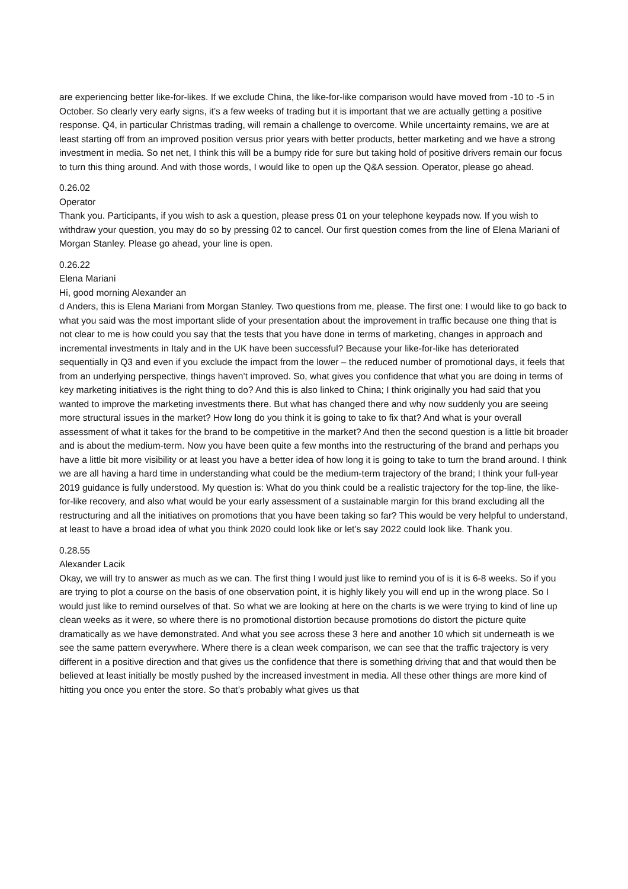are experiencing better like-for-likes. If we exclude China, the like-for-like comparison would have moved from -10 to -5 in October. So clearly very early signs, it’s a few weeks of trading but it is important that we are actually getting a positive response. Q4, in particular Christmas trading, will remain a challenge to overcome. While uncertainty remains, we are at least starting off from an improved position versus prior years with better products, better marketing and we have a strong investment in media. So net net, I think this will be a bumpy ride for sure but taking hold of positive drivers remain our focus to turn this thing around. And with those words, I would like to open up the Q&A session. Operator, please go ahead.
0.26.02
Operator
Thank you. Participants, if you wish to ask a question, please press 01 on your telephone keypads now. If you wish to withdraw your question, you may do so by pressing 02 to cancel. Our first question comes from the line of Elena Mariani of Morgan Stanley. Please go ahead, your line is open.
0.26.22
Elena Mariani
Hi, good morning Alexander an
d Anders, this is Elena Mariani from Morgan Stanley. Two questions from me, please. The first one: I would like to go back to what you said was the most important slide of your presentation about the improvement in traffic because one thing that is not clear to me is how could you say that the tests that you have done in terms of marketing, changes in approach and incremental investments in Italy and in the UK have been successful? Because your like-for-like has deteriorated sequentially in Q3 and even if you exclude the impact from the lower – the reduced number of promotional days, it feels that from an underlying perspective, things haven’t improved. So, what gives you confidence that what you are doing in terms of key marketing initiatives is the right thing to do? And this is also linked to China; I think originally you had said that you wanted to improve the marketing investments there. But what has changed there and why now suddenly you are seeing more structural issues in the market? How long do you think it is going to take to fix that? And what is your overall assessment of what it takes for the brand to be competitive in the market? And then the second question is a little bit broader and is about the medium-term. Now you have been quite a few months into the restructuring of the brand and perhaps you have a little bit more visibility or at least you have a better idea of how long it is going to take to turn the brand around. I think we are all having a hard time in understanding what could be the medium-term trajectory of the brand; I think your full-year 2019 guidance is fully understood. My question is: What do you think could be a realistic trajectory for the top-line, the like-for-like recovery, and also what would be your early assessment of a sustainable margin for this brand excluding all the restructuring and all the initiatives on promotions that you have been taking so far? This would be very helpful to understand, at least to have a broad idea of what you think 2020 could look like or let’s say 2022 could look like. Thank you.
0.28.55
Alexander Lacik
Okay, we will try to answer as much as we can. The first thing I would just like to remind you of is it is 6-8 weeks. So if you are trying to plot a course on the basis of one observation point, it is highly likely you will end up in the wrong place. So I would just like to remind ourselves of that. So what we are looking at here on the charts is we were trying to kind of line up clean weeks as it were, so where there is no promotional distortion because promotions do distort the picture quite dramatically as we have demonstrated. And what you see across these 3 here and another 10 which sit underneath is we see the same pattern everywhere. Where there is a clean week comparison, we can see that the traffic trajectory is very different in a positive direction and that gives us the confidence that there is something driving that and that would then be believed at least initially be mostly pushed by the increased investment in media. All these other things are more kind of hitting you once you enter the store. So that’s probably what gives us that